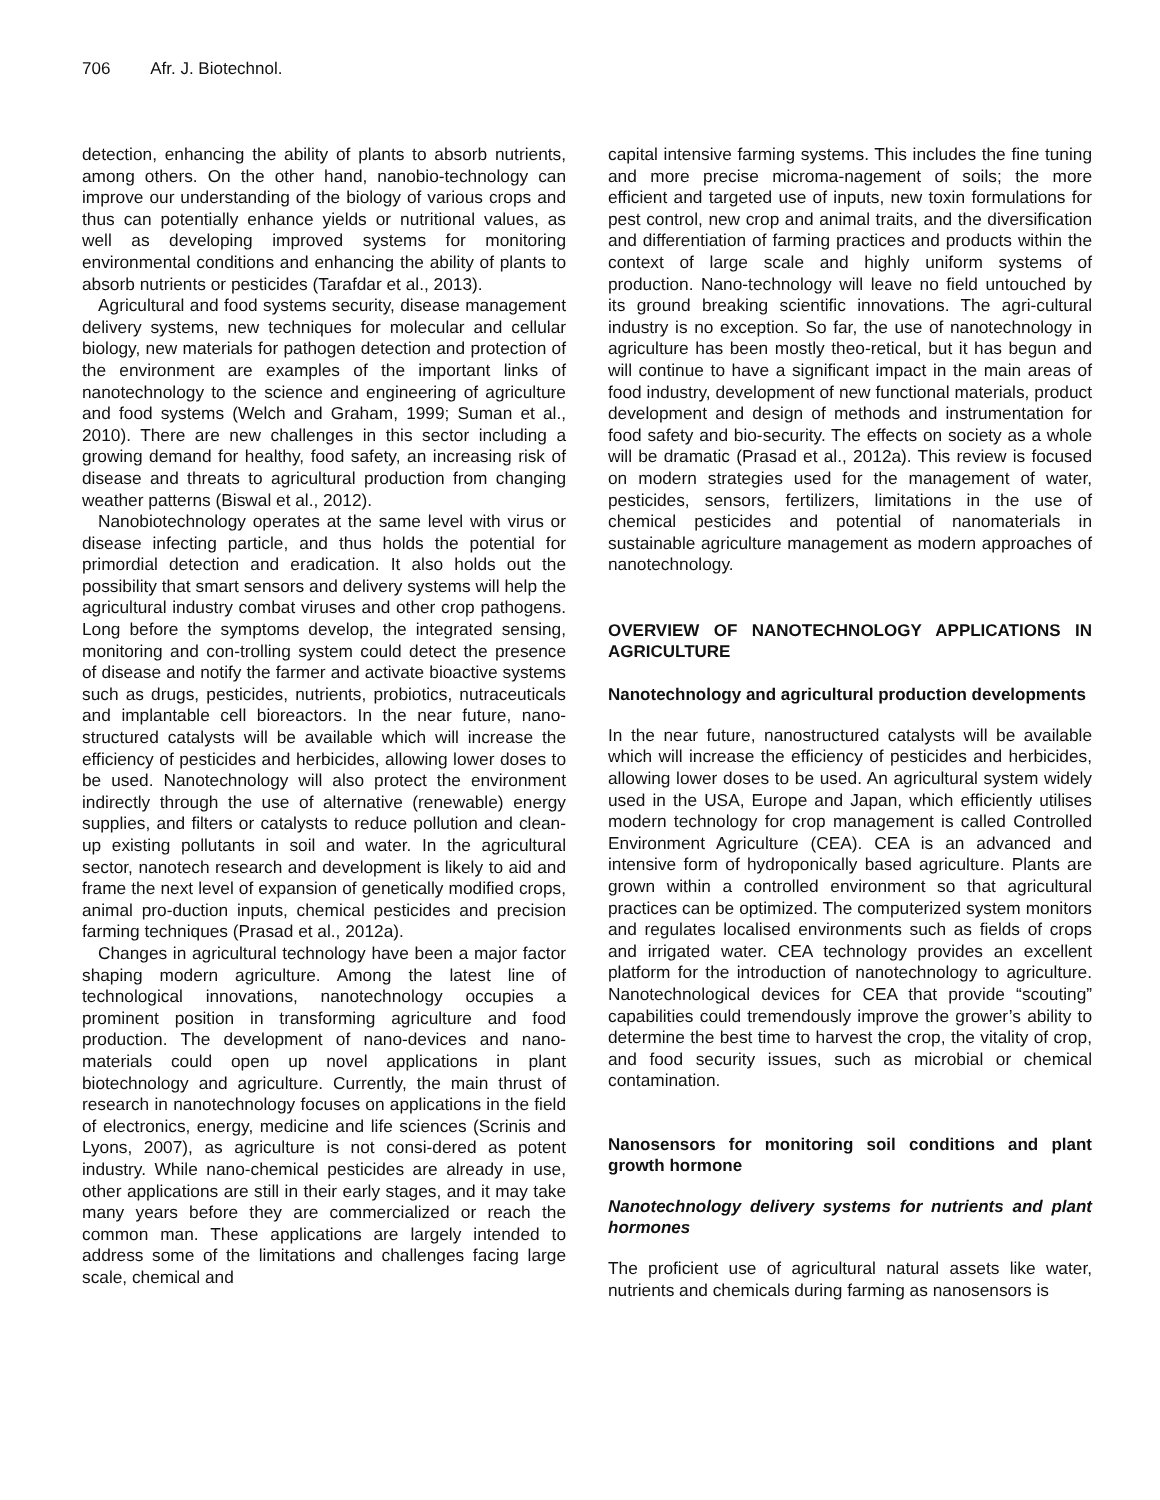706 Afr. J. Biotechnol.
detection, enhancing the ability of plants to absorb nutrients, among others. On the other hand, nanobio-technology can improve our understanding of the biology of various crops and thus can potentially enhance yields or nutritional values, as well as developing improved systems for monitoring environmental conditions and enhancing the ability of plants to absorb nutrients or pesticides (Tarafdar et al., 2013).
Agricultural and food systems security, disease management delivery systems, new techniques for molecular and cellular biology, new materials for pathogen detection and protection of the environment are examples of the important links of nanotechnology to the science and engineering of agriculture and food systems (Welch and Graham, 1999; Suman et al., 2010). There are new challenges in this sector including a growing demand for healthy, food safety, an increasing risk of disease and threats to agricultural production from changing weather patterns (Biswal et al., 2012).
Nanobiotechnology operates at the same level with virus or disease infecting particle, and thus holds the potential for primordial detection and eradication. It also holds out the possibility that smart sensors and delivery systems will help the agricultural industry combat viruses and other crop pathogens. Long before the symptoms develop, the integrated sensing, monitoring and con-trolling system could detect the presence of disease and notify the farmer and activate bioactive systems such as drugs, pesticides, nutrients, probiotics, nutraceuticals and implantable cell bioreactors. In the near future, nano-structured catalysts will be available which will increase the efficiency of pesticides and herbicides, allowing lower doses to be used. Nanotechnology will also protect the environment indirectly through the use of alternative (renewable) energy supplies, and filters or catalysts to reduce pollution and clean-up existing pollutants in soil and water. In the agricultural sector, nanotech research and development is likely to aid and frame the next level of expansion of genetically modified crops, animal pro-duction inputs, chemical pesticides and precision farming techniques (Prasad et al., 2012a).
Changes in agricultural technology have been a major factor shaping modern agriculture. Among the latest line of technological innovations, nanotechnology occupies a prominent position in transforming agriculture and food production. The development of nano-devices and nano-materials could open up novel applications in plant biotechnology and agriculture. Currently, the main thrust of research in nanotechnology focuses on applications in the field of electronics, energy, medicine and life sciences (Scrinis and Lyons, 2007), as agriculture is not consi-dered as potent industry. While nano-chemical pesticides are already in use, other applications are still in their early stages, and it may take many years before they are commercialized or reach the common man. These applications are largely intended to address some of the limitations and challenges facing large scale, chemical and
capital intensive farming systems. This includes the fine tuning and more precise microma-nagement of soils; the more efficient and targeted use of inputs, new toxin formulations for pest control, new crop and animal traits, and the diversification and differentiation of farming practices and products within the context of large scale and highly uniform systems of production. Nano-technology will leave no field untouched by its ground breaking scientific innovations. The agri-cultural industry is no exception. So far, the use of nanotechnology in agriculture has been mostly theo-retical, but it has begun and will continue to have a significant impact in the main areas of food industry, development of new functional materials, product development and design of methods and instrumentation for food safety and bio-security. The effects on society as a whole will be dramatic (Prasad et al., 2012a). This review is focused on modern strategies used for the management of water, pesticides, sensors, fertilizers, limitations in the use of chemical pesticides and potential of nanomaterials in sustainable agriculture management as modern approaches of nanotechnology.
OVERVIEW OF NANOTECHNOLOGY APPLICATIONS IN AGRICULTURE
Nanotechnology and agricultural production developments
In the near future, nanostructured catalysts will be available which will increase the efficiency of pesticides and herbicides, allowing lower doses to be used. An agricultural system widely used in the USA, Europe and Japan, which efficiently utilises modern technology for crop management is called Controlled Environment Agriculture (CEA). CEA is an advanced and intensive form of hydroponically based agriculture. Plants are grown within a controlled environment so that agricultural practices can be optimized. The computerized system monitors and regulates localised environments such as fields of crops and irrigated water. CEA technology provides an excellent platform for the introduction of nanotechnology to agriculture. Nanotechnological devices for CEA that provide “scouting” capabilities could tremendously improve the grower’s ability to determine the best time to harvest the crop, the vitality of crop, and food security issues, such as microbial or chemical contamination.
Nanosensors for monitoring soil conditions and plant growth hormone
Nanotechnology delivery systems for nutrients and plant hormones
The proficient use of agricultural natural assets like water, nutrients and chemicals during farming as nanosensors is